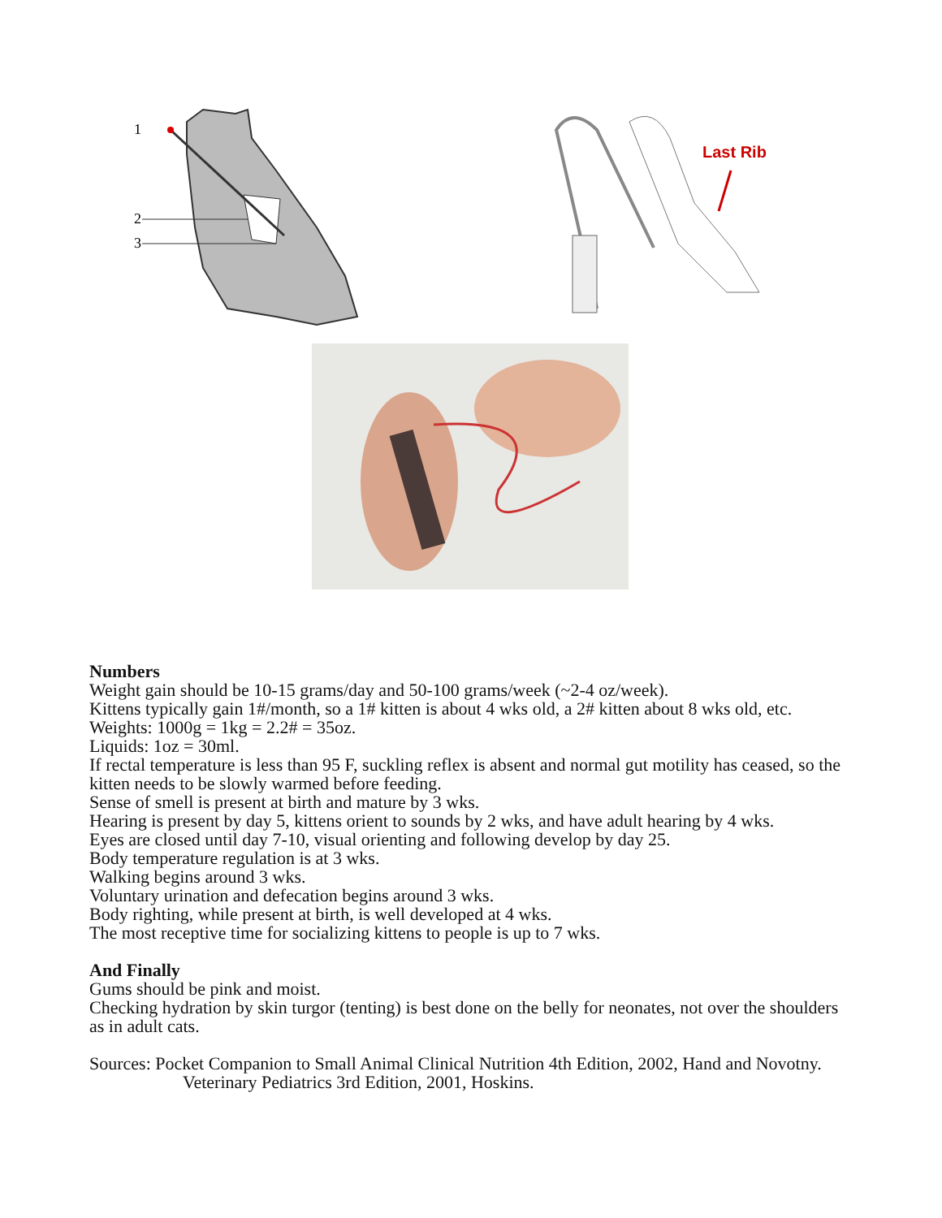1
2
3
Last Rib
Numbers
Weight gain should be 10-15 grams/day and 50-100 grams/week (~2-4 oz/week).
Kittens typically gain 1#/month, so a 1# kitten is about 4 wks old, a 2# kitten about 8 wks old, etc.
Weights: 1000g = 1kg = 2.2# = 35oz.
Liquids: 1oz = 30ml.
If rectal temperature is less than 95 F, suckling reflex is absent and normal gut motility has ceased, so the kitten needs to be slowly warmed before feeding.
Sense of smell is present at birth and mature by 3 wks.
Hearing is present by day 5, kittens orient to sounds by 2 wks, and have adult hearing by 4 wks.
Eyes are closed until day 7-10, visual orienting and following develop by day 25.
Body temperature regulation is at 3 wks.
Walking begins around 3 wks.
Voluntary urination and defecation begins around 3 wks.
Body righting, while present at birth, is well developed at 4 wks.
The most receptive time for socializing kittens to people is up to 7 wks.
And Finally
Gums should be pink and moist.
Checking hydration by skin turgor (tenting) is best done on the belly for neonates, not over the shoulders as in adult cats.
Sources: Pocket Companion to Small Animal Clinical Nutrition 4th Edition, 2002, Hand and Novotny.
Veterinary Pediatrics 3rd Edition, 2001, Hoskins.